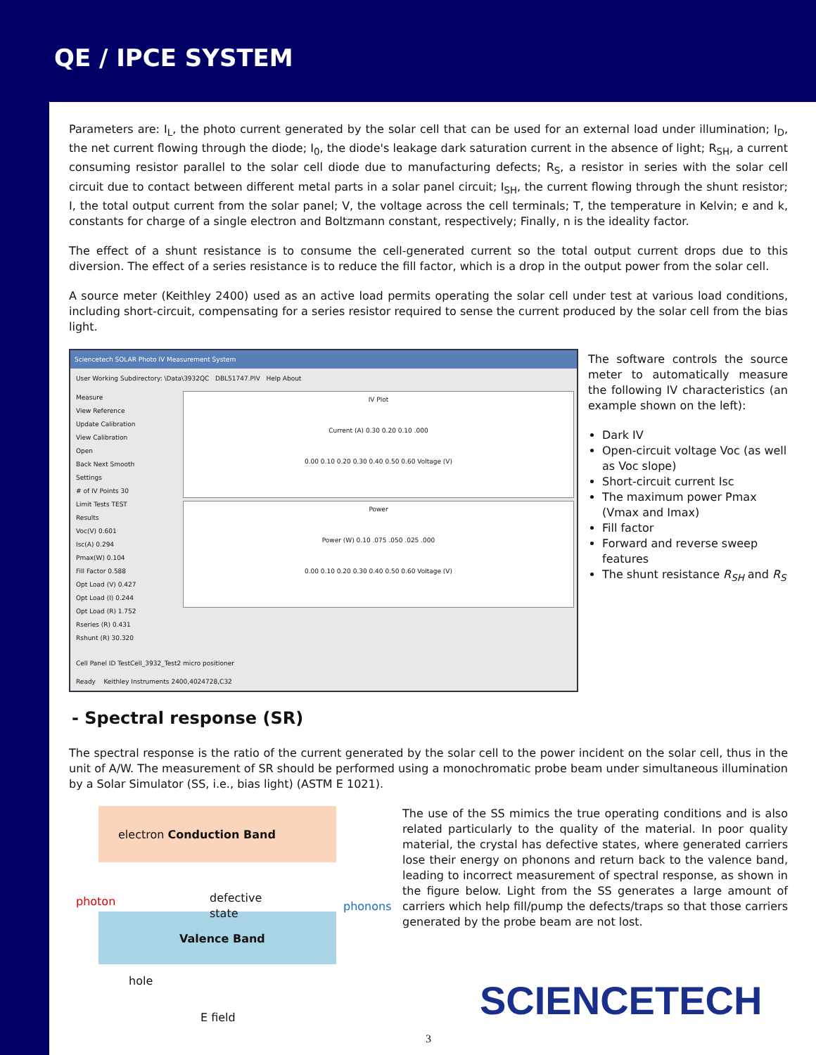QE / IPCE SYSTEM
Parameters are: I<sub>L</sub>, the photo current generated by the solar cell that can be used for an external load under illumination; I<sub>D</sub>, the net current flowing through the diode; I<sub>0</sub>, the diode's leakage dark saturation current in the absence of light; R<sub>SH</sub>, a current consuming resistor parallel to the solar cell diode due to manufacturing defects; R<sub>S</sub>, a resistor in series with the solar cell circuit due to contact between different metal parts in a solar panel circuit; I<sub>SH</sub>, the current flowing through the shunt resistor; I, the total output current from the solar panel; V, the voltage across the cell terminals; T, the temperature in Kelvin; e and k, constants for charge of a single electron and Boltzmann constant, respectively; Finally, n is the ideality factor.
The effect of a shunt resistance is to consume the cell-generated current so the total output current drops due to this diversion. The effect of a series resistance is to reduce the fill factor, which is a drop in the output power from the solar cell.
A source meter (Keithley 2400) used as an active load permits operating the solar cell under test at various load conditions, including short-circuit, compensating for a series resistor required to sense the current produced by the solar cell from the bias light.
Sciencetech SOLAR Photo IV Measurement System
User Working Subdirectory: \Data\3932QC DBL51747.PIV Help About
Measure
View Reference
Update Calibration
View Calibration
Open
Back Next Smooth
Settings
# of IV Points 30
Limit Tests TEST
Results
Voc(V) 0.601
Isc(A) 0.294
Pmax(W) 0.104
Fill Factor 0.588
Opt Load (V) 0.427
Opt Load (I) 0.244
Opt Load (R) 1.752
Rseries (R) 0.431
Rshunt (R) 30.320
IV Plot
Current (A) 0.30 0.20 0.10 .000
0.00 0.10 0.20 0.30 0.40 0.50 0.60 Voltage (V)
Power
Power (W) 0.10 .075 .050 .025 .000
0.00 0.10 0.20 0.30 0.40 0.50 0.60 Voltage (V)
Cell Panel ID TestCell_3932_Test2 micro positioner
Ready Keithley Instruments 2400,4024728,C32
The software controls the source meter to automatically measure the following IV characteristics (an example shown on the left):
Dark IV
Open-circuit voltage Voc (as well as Voc slope)
Short-circuit current Isc
The maximum power Pmax (Vmax and Imax)
Fill factor
Forward and reverse sweep features
The shunt resistance R<sub>SH</sub> and R<sub>S</sub>
- Spectral response (SR)
The spectral response is the ratio of the current generated by the solar cell to the power incident on the solar cell, thus in the unit of A/W. The measurement of SR should be performed using a monochromatic probe beam under simultaneous illumination by a Solar Simulator (SS, i.e., bias light) (ASTM E 1021).
electron Conduction Band
photon
defective
state
phonons
Valence Band
hole
E field
The use of the SS mimics the true operating conditions and is also related particularly to the quality of the material. In poor quality material, the crystal has defective states, where generated carriers lose their energy on phonons and return back to the valence band, leading to incorrect measurement of spectral response, as shown in the figure below. Light from the SS generates a large amount of carriers which help fill/pump the defects/traps so that those carriers generated by the probe beam are not lost.
SCIENCETECH
3